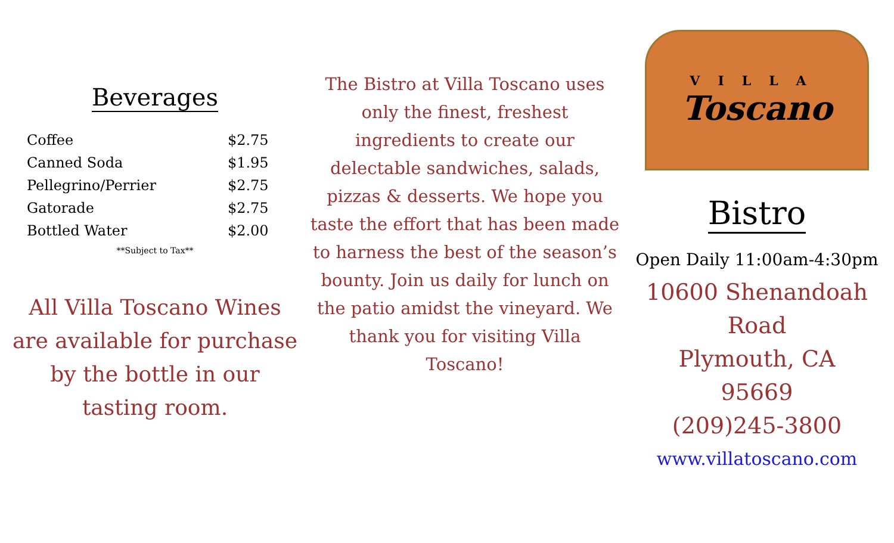Beverages
| Coffee | $2.75 |
| Canned Soda | $1.95 |
| Pellegrino/Perrier | $2.75 |
| Gatorade | $2.75 |
| Bottled Water | $2.00 |
**Subject to Tax**
All Villa Toscano Wines are available for purchase by the bottle in our tasting room.
The Bistro at Villa Toscano uses only the finest, freshest ingredients to create our delectable sandwiches, salads, pizzas & desserts. We hope you taste the effort that has been made to harness the best of the season’s bounty. Join us daily for lunch on the patio amidst the vineyard. We thank you for visiting Villa Toscano!
VILLA
Toscano
Bistro
Open Daily 11:00am-4:30pm
10600 Shenandoah Road
Plymouth, CA
95669
(209)245-3800
www.villatoscano.com